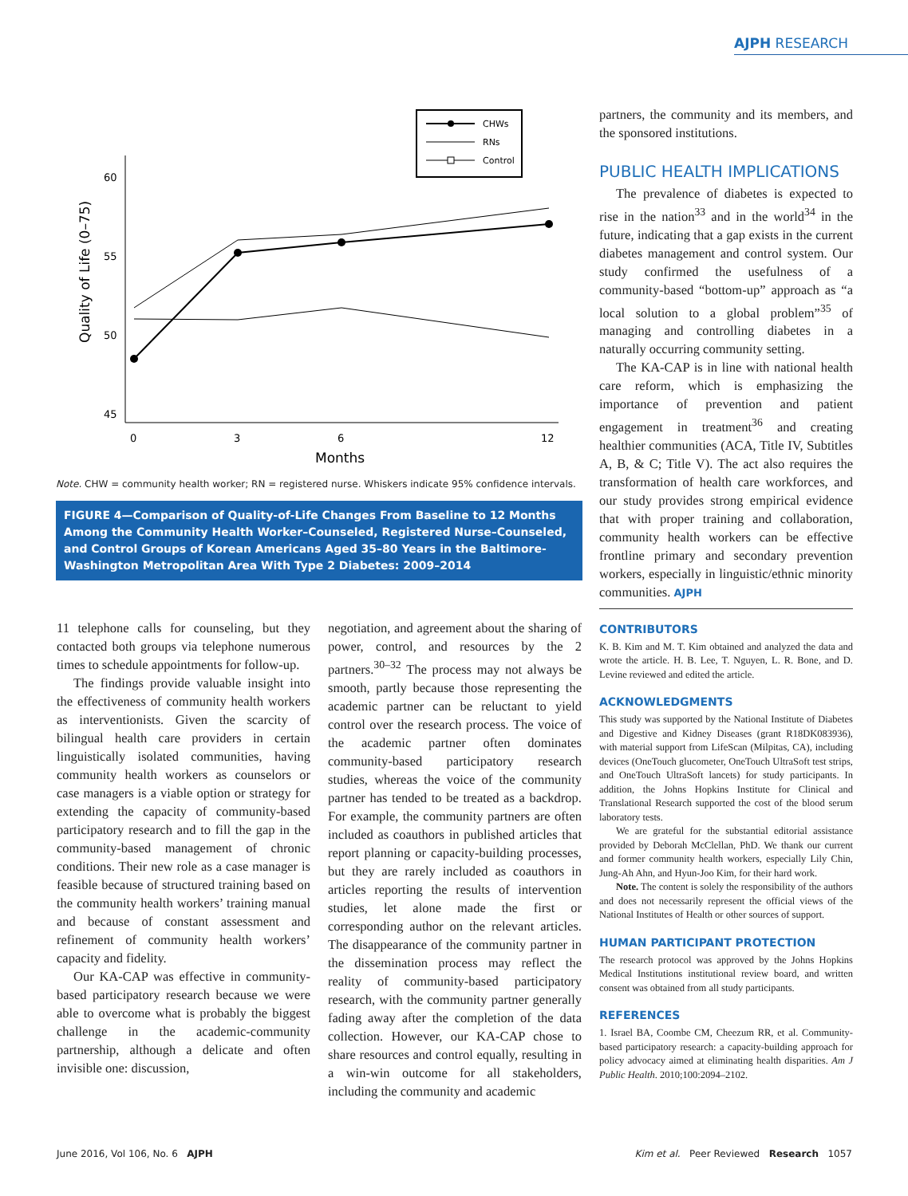AJPH RESEARCH
CHWs
RNs
Control
60
55
50
45
0
3
6
12
Months
Quality of Life (0–75)
Note. CHW = community health worker; RN = registered nurse. Whiskers indicate 95% confidence intervals.
FIGURE 4—Comparison of Quality-of-Life Changes From Baseline to 12 Months Among the Community Health Worker–Counseled, Registered Nurse–Counseled, and Control Groups of Korean Americans Aged 35–80 Years in the Baltimore-Washington Metropolitan Area With Type 2 Diabetes: 2009–2014
11 telephone calls for counseling, but they contacted both groups via telephone numerous times to schedule appointments for follow-up.
The findings provide valuable insight into the effectiveness of community health workers as interventionists. Given the scarcity of bilingual health care providers in certain linguistically isolated communities, having community health workers as counselors or case managers is a viable option or strategy for extending the capacity of community-based participatory research and to fill the gap in the community-based management of chronic conditions. Their new role as a case manager is feasible because of structured training based on the community health workers’ training manual and because of constant assessment and refinement of community health workers’ capacity and fidelity.
Our KA-CAP was effective in community-based participatory research because we were able to overcome what is probably the biggest challenge in the academic-community partnership, although a delicate and often invisible one: discussion,
negotiation, and agreement about the sharing of power, control, and resources by the 2 partners.<sup>30–32</sup> The process may not always be smooth, partly because those representing the academic partner can be reluctant to yield control over the research process. The voice of the academic partner often dominates community-based participatory research studies, whereas the voice of the community partner has tended to be treated as a backdrop. For example, the community partners are often included as coauthors in published articles that report planning or capacity-building processes, but they are rarely included as coauthors in articles reporting the results of intervention studies, let alone made the first or corresponding author on the relevant articles. The disappearance of the community partner in the dissemination process may reflect the reality of community-based participatory research, with the community partner generally fading away after the completion of the data collection. However, our KA-CAP chose to share resources and control equally, resulting in a win-win outcome for all stakeholders, including the community and academic
partners, the community and its members, and the sponsored institutions.
PUBLIC HEALTH IMPLICATIONS
The prevalence of diabetes is expected to rise in the nation<sup>33</sup> and in the world<sup>34</sup> in the future, indicating that a gap exists in the current diabetes management and control system. Our study confirmed the usefulness of a community-based “bottom-up” approach as “a local solution to a global problem”<sup>35</sup> of managing and controlling diabetes in a naturally occurring community setting.
The KA-CAP is in line with national health care reform, which is emphasizing the importance of prevention and patient engagement in treatment<sup>36</sup> and creating healthier communities (ACA, Title IV, Subtitles A, B, & C; Title V). The act also requires the transformation of health care workforces, and our study provides strong empirical evidence that with proper training and collaboration, community health workers can be effective frontline primary and secondary prevention workers, especially in linguistic/ethnic minority communities. AJPH
CONTRIBUTORS
K. B. Kim and M. T. Kim obtained and analyzed the data and wrote the article. H. B. Lee, T. Nguyen, L. R. Bone, and D. Levine reviewed and edited the article.
ACKNOWLEDGMENTS
This study was supported by the National Institute of Diabetes and Digestive and Kidney Diseases (grant R18DK083936), with material support from LifeScan (Milpitas, CA), including devices (OneTouch glucometer, OneTouch UltraSoft test strips, and OneTouch UltraSoft lancets) for study participants. In addition, the Johns Hopkins Institute for Clinical and Translational Research supported the cost of the blood serum laboratory tests.
We are grateful for the substantial editorial assistance provided by Deborah McClellan, PhD. We thank our current and former community health workers, especially Lily Chin, Jung-Ah Ahn, and Hyun-Joo Kim, for their hard work.
Note. The content is solely the responsibility of the authors and does not necessarily represent the official views of the National Institutes of Health or other sources of support.
HUMAN PARTICIPANT PROTECTION
The research protocol was approved by the Johns Hopkins Medical Institutions institutional review board, and written consent was obtained from all study participants.
REFERENCES
1. Israel BA, Coombe CM, Cheezum RR, et al. Community-based participatory research: a capacity-building approach for policy advocacy aimed at eliminating health disparities. Am J Public Health. 2010;100:2094–2102.
June 2016, Vol 106, No. 6 AJPH
Kim et al. Peer Reviewed Research 1057